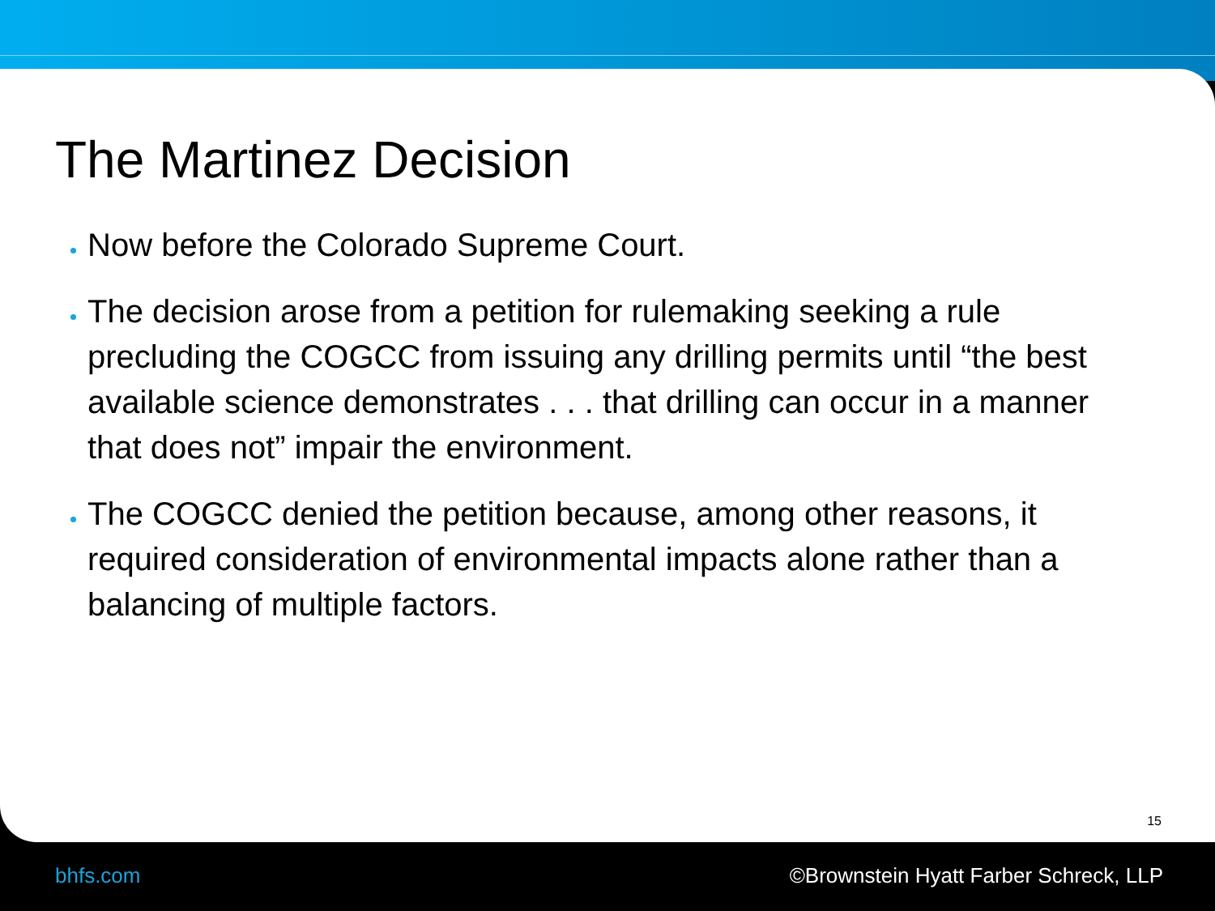The Martinez Decision
Now before the Colorado Supreme Court.
The decision arose from a petition for rulemaking seeking a rule precluding the COGCC from issuing any drilling permits until “the best available science demonstrates . . . that drilling can occur in a manner that does not” impair the environment.
The COGCC denied the petition because, among other reasons, it required consideration of environmental impacts alone rather than a balancing of multiple factors.
15
bhfs.com ©Brownstein Hyatt Farber Schreck, LLP